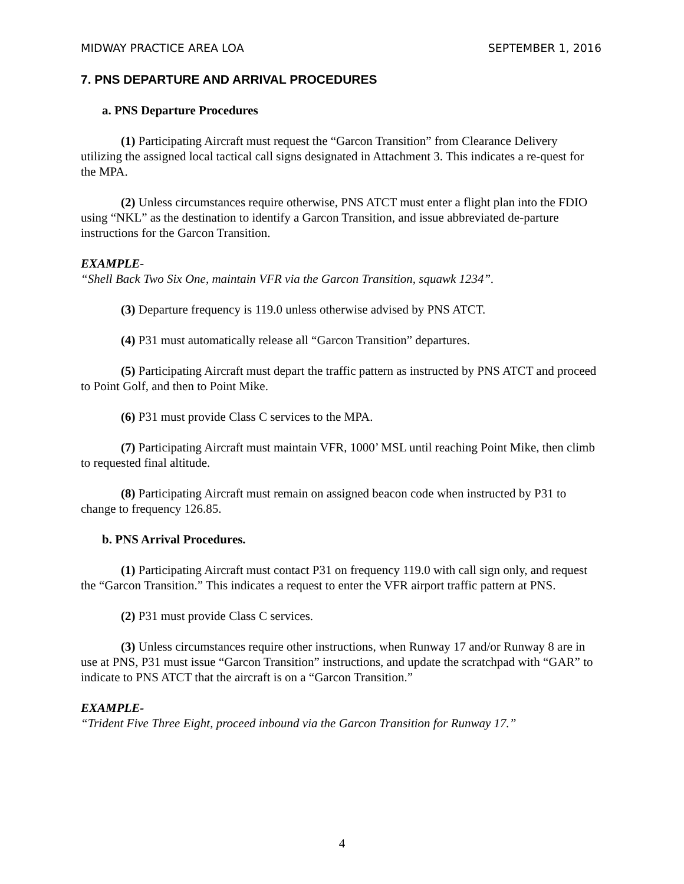MIDWAY PRACTICE AREA LOA SEPTEMBER 1, 2016
7. PNS DEPARTURE AND ARRIVAL PROCEDURES
a. PNS Departure Procedures
(1) Participating Aircraft must request the “Garcon Transition” from Clearance Delivery utilizing the assigned local tactical call signs designated in Attachment 3. This indicates a re-quest for the MPA.
(2) Unless circumstances require otherwise, PNS ATCT must enter a flight plan into the FDIO using “NKL” as the destination to identify a Garcon Transition, and issue abbreviated de-parture instructions for the Garcon Transition.
EXAMPLE-
“Shell Back Two Six One, maintain VFR via the Garcon Transition, squawk 1234”.
(3) Departure frequency is 119.0 unless otherwise advised by PNS ATCT.
(4) P31 must automatically release all “Garcon Transition” departures.
(5) Participating Aircraft must depart the traffic pattern as instructed by PNS ATCT and proceed to Point Golf, and then to Point Mike.
(6) P31 must provide Class C services to the MPA.
(7) Participating Aircraft must maintain VFR, 1000’ MSL until reaching Point Mike, then climb to requested final altitude.
(8) Participating Aircraft must remain on assigned beacon code when instructed by P31 to change to frequency 126.85.
b. PNS Arrival Procedures.
(1) Participating Aircraft must contact P31 on frequency 119.0 with call sign only, and request the “Garcon Transition.” This indicates a request to enter the VFR airport traffic pattern at PNS.
(2) P31 must provide Class C services.
(3) Unless circumstances require other instructions, when Runway 17 and/or Runway 8 are in use at PNS, P31 must issue “Garcon Transition” instructions, and update the scratchpad with “GAR” to indicate to PNS ATCT that the aircraft is on a “Garcon Transition.”
EXAMPLE-
“Trident Five Three Eight, proceed inbound via the Garcon Transition for Runway 17.”
4